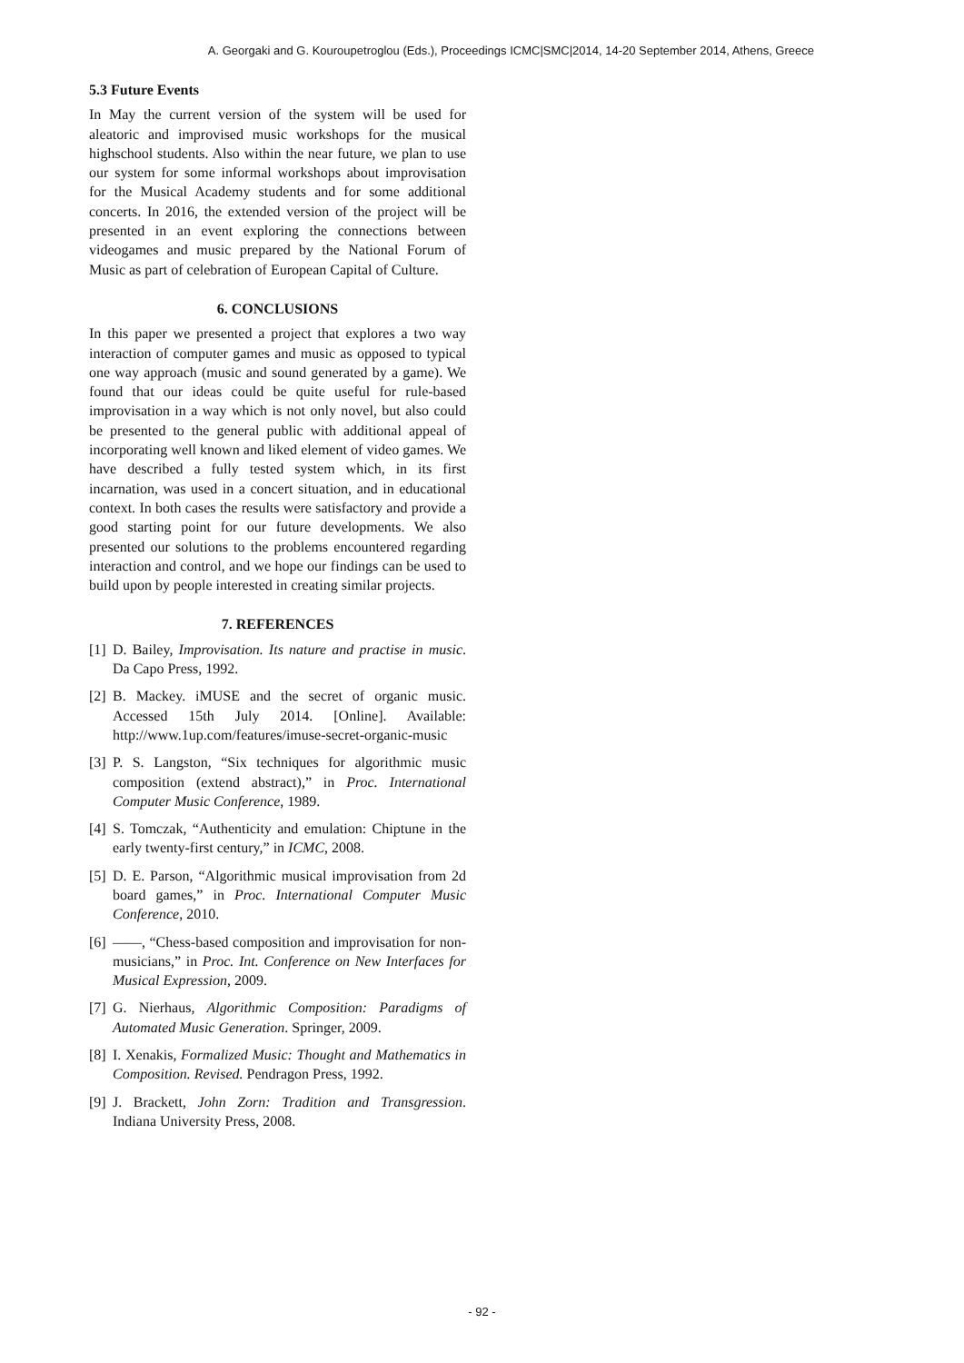A. Georgaki and G. Kouroupetroglou (Eds.), Proceedings ICMC|SMC|2014, 14-20 September 2014, Athens, Greece
5.3 Future Events
In May the current version of the system will be used for aleatoric and improvised music workshops for the musical highschool students. Also within the near future, we plan to use our system for some informal workshops about improvisation for the Musical Academy students and for some additional concerts. In 2016, the extended version of the project will be presented in an event exploring the connections between videogames and music prepared by the National Forum of Music as part of celebration of European Capital of Culture.
6. CONCLUSIONS
In this paper we presented a project that explores a two way interaction of computer games and music as opposed to typical one way approach (music and sound generated by a game). We found that our ideas could be quite useful for rule-based improvisation in a way which is not only novel, but also could be presented to the general public with additional appeal of incorporating well known and liked element of video games. We have described a fully tested system which, in its first incarnation, was used in a concert situation, and in educational context. In both cases the results were satisfactory and provide a good starting point for our future developments. We also presented our solutions to the problems encountered regarding interaction and control, and we hope our findings can be used to build upon by people interested in creating similar projects.
7. REFERENCES
[1] D. Bailey, Improvisation. Its nature and practise in music. Da Capo Press, 1992.
[2] B. Mackey. iMUSE and the secret of organic music. Accessed 15th July 2014. [Online]. Available: http://www.1up.com/features/imuse-secret-organic-music
[3] P. S. Langston, “Six techniques for algorithmic music composition (extend abstract),” in Proc. International Computer Music Conference, 1989.
[4] S. Tomczak, “Authenticity and emulation: Chiptune in the early twenty-first century,” in ICMC, 2008.
[5] D. E. Parson, “Algorithmic musical improvisation from 2d board games,” in Proc. International Computer Music Conference, 2010.
[6] ——, “Chess-based composition and improvisation for non-musicians,” in Proc. Int. Conference on New Interfaces for Musical Expression, 2009.
[7] G. Nierhaus, Algorithmic Composition: Paradigms of Automated Music Generation. Springer, 2009.
[8] I. Xenakis, Formalized Music: Thought and Mathematics in Composition. Revised. Pendragon Press, 1992.
[9] J. Brackett, John Zorn: Tradition and Transgression. Indiana University Press, 2008.
- 92 -